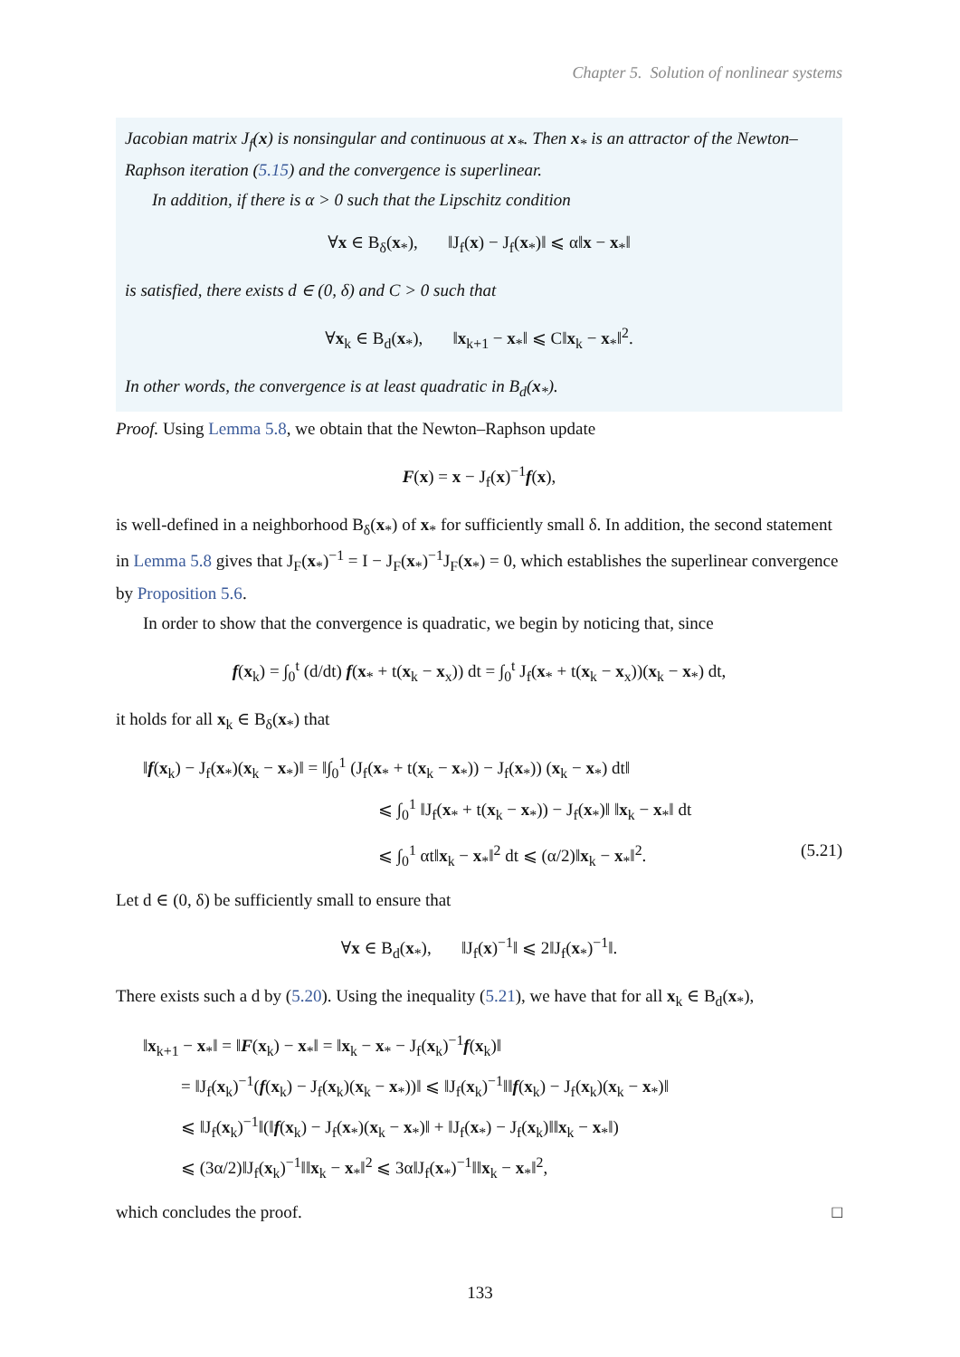Chapter 5. Solution of nonlinear systems
Jacobian matrix J<sub>f</sub>(x) is nonsingular and continuous at x<sub>*</sub>. Then x<sub>*</sub> is an attractor of the Newton–Raphson iteration (5.15) and the convergence is superlinear.
In addition, if there is α > 0 such that the Lipschitz condition
∀x ∈ B<sub>δ</sub>(x<sub>*</sub>), ‖J<sub>f</sub>(x) − J<sub>f</sub>(x<sub>*</sub>)‖ ⩽ α‖x − x<sub>*</sub>‖
is satisfied, there exists d ∈ (0, δ) and C > 0 such that
∀x<sub>k</sub> ∈ B<sub>d</sub>(x<sub>*</sub>), ‖x<sub>k+1</sub> − x<sub>*</sub>‖ ⩽ C‖x<sub>k</sub> − x<sub>*</sub>‖<sup>2</sup>.
In other words, the convergence is at least quadratic in B<sub>d</sub>(x<sub>*</sub>).
Proof. Using Lemma 5.8, we obtain that the Newton–Raphson update
F(x) = x − J<sub>f</sub>(x)<sup>−1</sup>f(x),
is well-defined in a neighborhood B<sub>δ</sub>(x<sub>*</sub>) of x<sub>*</sub> for sufficiently small δ. In addition, the second statement in Lemma 5.8 gives that J<sub>F</sub>(x<sub>*</sub>)<sup>−1</sup> = I − J<sub>F</sub>(x<sub>*</sub>)<sup>−1</sup>J<sub>F</sub>(x<sub>*</sub>) = 0, which establishes the superlinear convergence by Proposition 5.6.
In order to show that the convergence is quadratic, we begin by noticing that, since
f(x<sub>k</sub>) = ∫<sub>0</sub><sup>t</sup> (d/dt) f(x<sub>*</sub> + t(x<sub>k</sub> − x<sub>x</sub>)) dt = ∫<sub>0</sub><sup>t</sup> J<sub>f</sub>(x<sub>*</sub> + t(x<sub>k</sub> − x<sub>x</sub>))(x<sub>k</sub> − x<sub>*</sub>) dt,
it holds for all x<sub>k</sub> ∈ B<sub>δ</sub>(x<sub>*</sub>) that
‖f(x<sub>k</sub>) − J<sub>f</sub>(x<sub>*</sub>)(x<sub>k</sub> − x<sub>*</sub>)‖ = ‖∫<sub>0</sub><sup>1</sup> (J<sub>f</sub>(x<sub>*</sub> + t(x<sub>k</sub> − x<sub>*</sub>)) − J<sub>f</sub>(x<sub>*</sub>)) (x<sub>k</sub> − x<sub>*</sub>) dt‖
⩽ ∫<sub>0</sub><sup>1</sup> ‖J<sub>f</sub>(x<sub>*</sub> + t(x<sub>k</sub> − x<sub>*</sub>)) − J<sub>f</sub>(x<sub>*</sub>)‖ ‖x<sub>k</sub> − x<sub>*</sub>‖ dt
⩽ ∫<sub>0</sub><sup>1</sup> αt‖x<sub>k</sub> − x<sub>*</sub>‖<sup>2</sup> dt ⩽ (α/2)‖x<sub>k</sub> − x<sub>*</sub>‖<sup>2</sup>. (5.21)
Let d ∈ (0, δ) be sufficiently small to ensure that
∀x ∈ B<sub>d</sub>(x<sub>*</sub>), ‖J<sub>f</sub>(x)<sup>−1</sup>‖ ⩽ 2‖J<sub>f</sub>(x<sub>*</sub>)<sup>−1</sup>‖.
There exists such a d by (5.20). Using the inequality (5.21), we have that for all x<sub>k</sub> ∈ B<sub>d</sub>(x<sub>*</sub>),
‖x<sub>k+1</sub> − x<sub>*</sub>‖ = ‖F(x<sub>k</sub>) − x<sub>*</sub>‖ = ‖x<sub>k</sub> − x<sub>*</sub> − J<sub>f</sub>(x<sub>k</sub>)<sup>−1</sup>f(x<sub>k</sub>)‖
= ‖J<sub>f</sub>(x<sub>k</sub>)<sup>−1</sup>(f(x<sub>k</sub>) − J<sub>f</sub>(x<sub>k</sub>)(x<sub>k</sub> − x<sub>*</sub>))‖ ⩽ ‖J<sub>f</sub>(x<sub>k</sub>)<sup>−1</sup>‖‖f(x<sub>k</sub>) − J<sub>f</sub>(x<sub>k</sub>)(x<sub>k</sub> − x<sub>*</sub>)‖
⩽ ‖J<sub>f</sub>(x<sub>k</sub>)<sup>−1</sup>‖(‖f(x<sub>k</sub>) − J<sub>f</sub>(x<sub>*</sub>)(x<sub>k</sub> − x<sub>*</sub>)‖ + ‖J<sub>f</sub>(x<sub>*</sub>) − J<sub>f</sub>(x<sub>k</sub>)‖‖x<sub>k</sub> − x<sub>*</sub>‖)
⩽ (3α/2)‖J<sub>f</sub>(x<sub>k</sub>)<sup>−1</sup>‖‖x<sub>k</sub> − x<sub>*</sub>‖<sup>2</sup> ⩽ 3α‖J<sub>f</sub>(x<sub>*</sub>)<sup>−1</sup>‖‖x<sub>k</sub> − x<sub>*</sub>‖<sup>2</sup>,
which concludes the proof. □
133